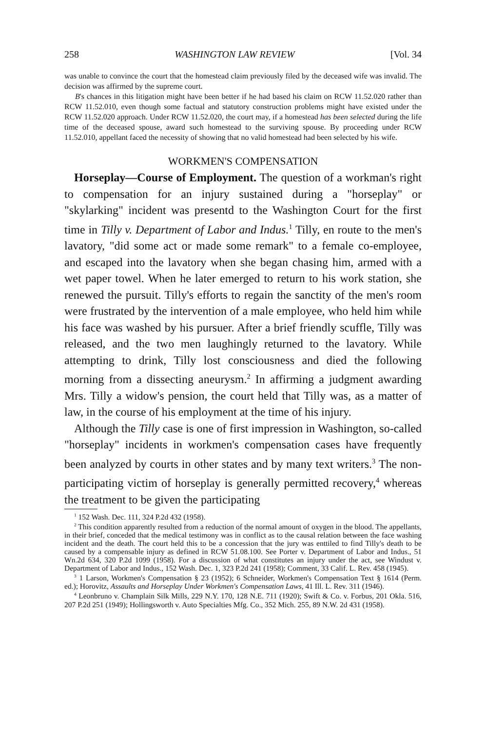258 WASHINGTON LAW REVIEW [Vol. 34
was unable to convince the court that the homestead claim previously filed by the deceased wife was invalid. The decision was affirmed by the supreme court.
B's chances in this litigation might have been better if he had based his claim on RCW 11.52.020 rather than RCW 11.52.010, even though some factual and statutory construction problems might have existed under the RCW 11.52.020 approach. Under RCW 11.52.020, the court may, if a homestead has been selected during the life time of the deceased spouse, award such homestead to the surviving spouse. By proceeding under RCW 11.52.010, appellant faced the necessity of showing that no valid homestead had been selected by his wife.
WORKMEN'S COMPENSATION
Horseplay—Course of Employment. The question of a workman's right to compensation for an injury sustained during a "horseplay" or "skylarking" incident was presentd to the Washington Court for the first time in Tilly v. Department of Labor and Indus.<sup>1</sup> Tilly, en route to the men's lavatory, "did some act or made some remark" to a female co-employee, and escaped into the lavatory when she began chasing him, armed with a wet paper towel. When he later emerged to return to his work station, she renewed the pursuit. Tilly's efforts to regain the sanctity of the men's room were frustrated by the intervention of a male employee, who held him while his face was washed by his pursuer. After a brief friendly scuffle, Tilly was released, and the two men laughingly returned to the lavatory. While attempting to drink, Tilly lost consciousness and died the following morning from a dissecting aneurysm.<sup>2</sup> In affirming a judgment awarding Mrs. Tilly a widow's pension, the court held that Tilly was, as a matter of law, in the course of his employment at the time of his injury.
Although the Tilly case is one of first impression in Washington, so-called "horseplay" incidents in workmen's compensation cases have frequently been analyzed by courts in other states and by many text writers.<sup>3</sup> The non-participating victim of horseplay is generally permitted recovery,<sup>4</sup> whereas the treatment to be given the participating
<sup>1</sup> 152 Wash. Dec. 111, 324 P.2d 432 (1958).
<sup>2</sup> This condition apparently resulted from a reduction of the normal amount of oxygen in the blood. The appellants, in their brief, conceded that the medical testimony was in conflict as to the causal relation between the face washing incident and the death. The court held this to be a concession that the jury was enttiled to find Tilly's death to be caused by a compensable injury as defined in RCW 51.08.100. See Porter v. Department of Labor and Indus., 51 Wn.2d 634, 320 P.2d 1099 (1958). For a discussion of what constitutes an injury under the act, see Windust v. Department of Labor and Indus., 152 Wash. Dec. 1, 323 P.2d 241 (1958); Comment, 33 Calif. L. Rev. 458 (1945).
<sup>3</sup> 1 Larson, Workmen's Compensation § 23 (1952); 6 Schneider, Workmen's Compensation Text § 1614 (Perm. ed.); Horovitz, Assaults and Horseplay Under Workmen's Compensation Laws, 41 Ill. L. Rev. 311 (1946).
<sup>4</sup> Leonbruno v. Champlain Silk Mills, 229 N.Y. 170, 128 N.E. 711 (1920); Swift & Co. v. Forbus, 201 Okla. 516, 207 P.2d 251 (1949); Hollingsworth v. Auto Specialties Mfg. Co., 352 Mich. 255, 89 N.W. 2d 431 (1958).